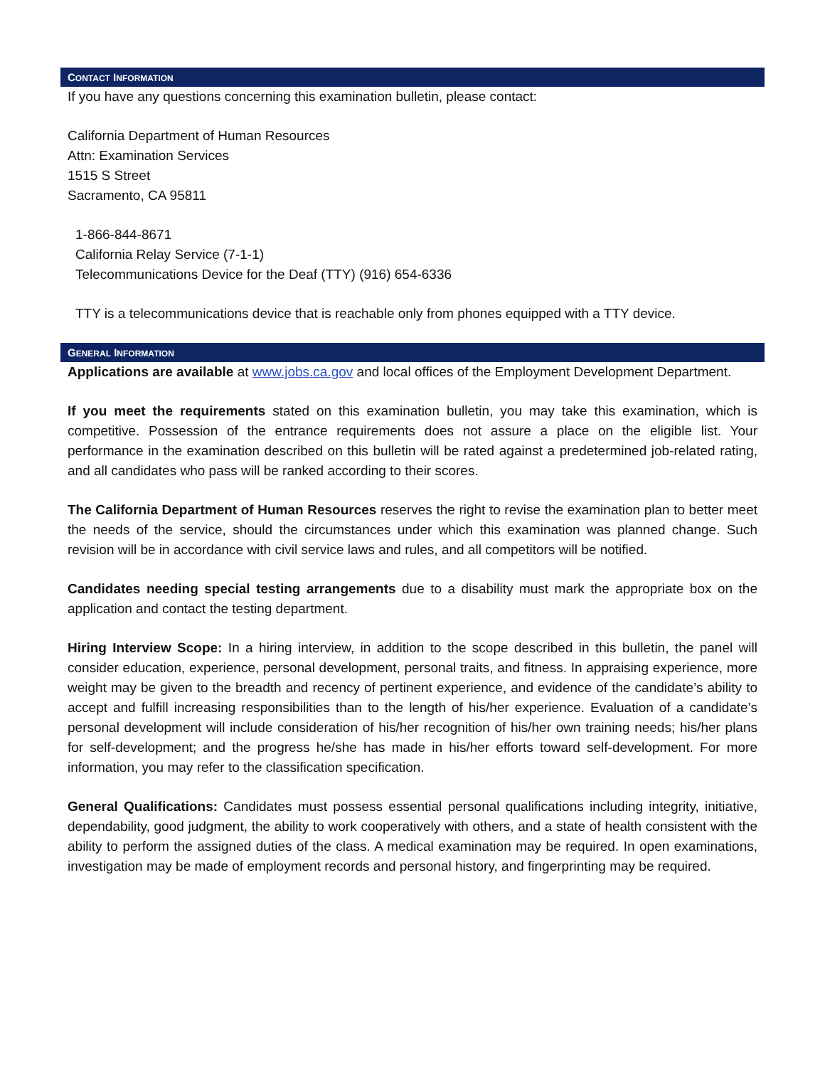CONTACT INFORMATION
If you have any questions concerning this examination bulletin, please contact:
California Department of Human Resources
Attn: Examination Services
1515 S Street
Sacramento, CA 95811
1-866-844-8671
California Relay Service (7-1-1)
Telecommunications Device for the Deaf (TTY) (916) 654-6336
TTY is a telecommunications device that is reachable only from phones equipped with a TTY device.
GENERAL INFORMATION
Applications are available at www.jobs.ca.gov and local offices of the Employment Development Department.
If you meet the requirements stated on this examination bulletin, you may take this examination, which is competitive. Possession of the entrance requirements does not assure a place on the eligible list. Your performance in the examination described on this bulletin will be rated against a predetermined job-related rating, and all candidates who pass will be ranked according to their scores.
The California Department of Human Resources reserves the right to revise the examination plan to better meet the needs of the service, should the circumstances under which this examination was planned change. Such revision will be in accordance with civil service laws and rules, and all competitors will be notified.
Candidates needing special testing arrangements due to a disability must mark the appropriate box on the application and contact the testing department.
Hiring Interview Scope: In a hiring interview, in addition to the scope described in this bulletin, the panel will consider education, experience, personal development, personal traits, and fitness. In appraising experience, more weight may be given to the breadth and recency of pertinent experience, and evidence of the candidate’s ability to accept and fulfill increasing responsibilities than to the length of his/her experience. Evaluation of a candidate’s personal development will include consideration of his/her recognition of his/her own training needs; his/her plans for self-development; and the progress he/she has made in his/her efforts toward self-development. For more information, you may refer to the classification specification.
General Qualifications: Candidates must possess essential personal qualifications including integrity, initiative, dependability, good judgment, the ability to work cooperatively with others, and a state of health consistent with the ability to perform the assigned duties of the class. A medical examination may be required. In open examinations, investigation may be made of employment records and personal history, and fingerprinting may be required.